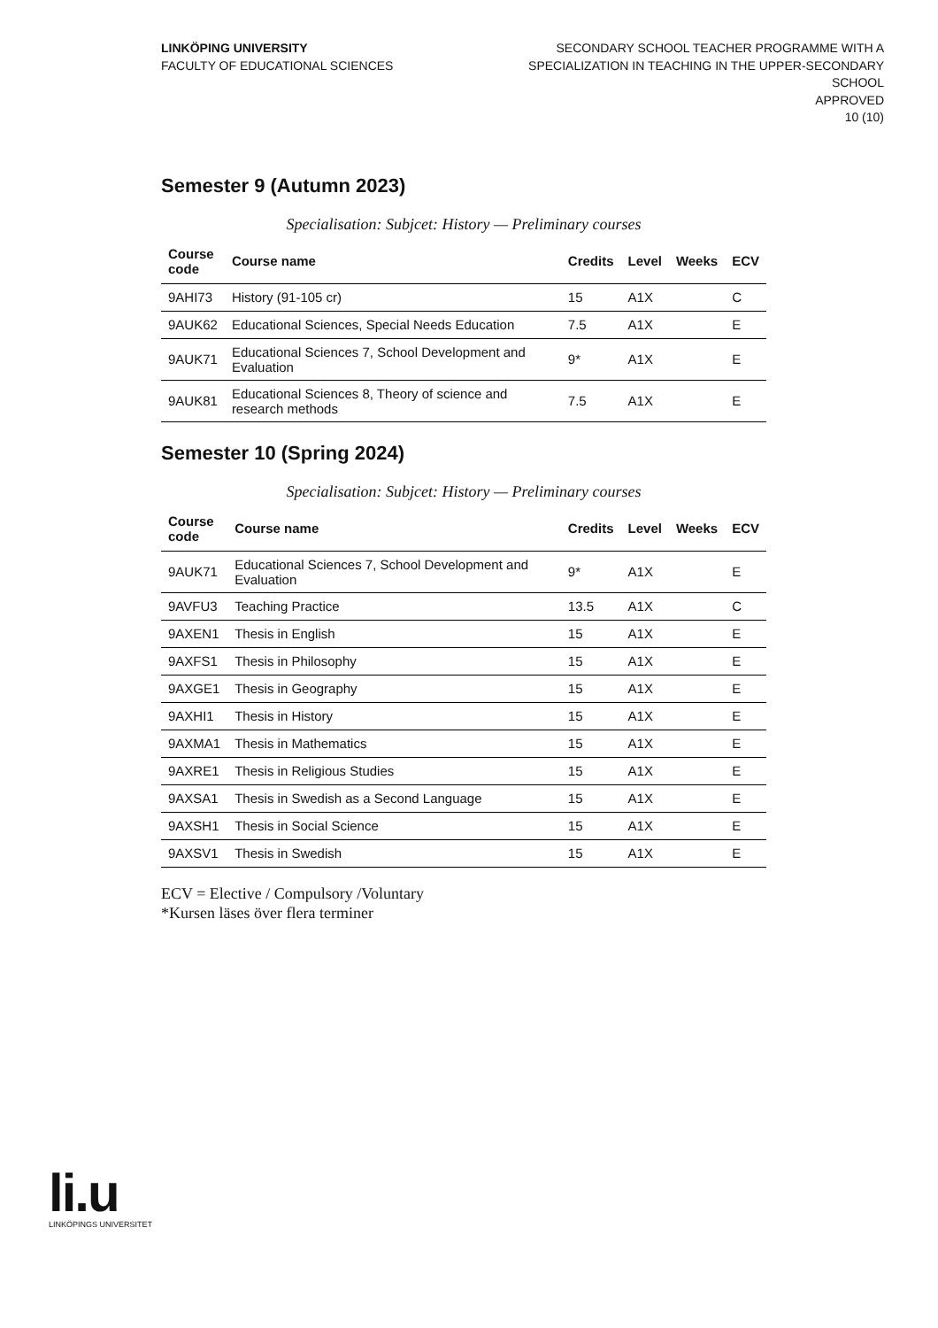LINKÖPING UNIVERSITY
FACULTY OF EDUCATIONAL SCIENCES
SECONDARY SCHOOL TEACHER PROGRAMME WITH A
SPECIALIZATION IN TEACHING IN THE UPPER-SECONDARY
SCHOOL
APPROVED
10 (10)
Semester 9 (Autumn 2023)
Specialisation: Subjcet: History — Preliminary courses
| Course code | Course name | Credits | Level | Weeks | ECV |
| --- | --- | --- | --- | --- | --- |
| 9AHI73 | History (91-105 cr) | 15 | A1X | | C |
| 9AUK62 | Educational Sciences, Special Needs Education | 7.5 | A1X | | E |
| 9AUK71 | Educational Sciences 7, School Development and Evaluation | 9* | A1X | | E |
| 9AUK81 | Educational Sciences 8, Theory of science and research methods | 7.5 | A1X | | E |
Semester 10 (Spring 2024)
Specialisation: Subjcet: History — Preliminary courses
| Course code | Course name | Credits | Level | Weeks | ECV |
| --- | --- | --- | --- | --- | --- |
| 9AUK71 | Educational Sciences 7, School Development and Evaluation | 9* | A1X | | E |
| 9AVFU3 | Teaching Practice | 13.5 | A1X | | C |
| 9AXEN1 | Thesis in English | 15 | A1X | | E |
| 9AXFS1 | Thesis in Philosophy | 15 | A1X | | E |
| 9AXGE1 | Thesis in Geography | 15 | A1X | | E |
| 9AXHI1 | Thesis in History | 15 | A1X | | E |
| 9AXMA1 | Thesis in Mathematics | 15 | A1X | | E |
| 9AXRE1 | Thesis in Religious Studies | 15 | A1X | | E |
| 9AXSA1 | Thesis in Swedish as a Second Language | 15 | A1X | | E |
| 9AXSH1 | Thesis in Social Science | 15 | A1X | | E |
| 9AXSV1 | Thesis in Swedish | 15 | A1X | | E |
ECV = Elective / Compulsory /Voluntary
*Kursen läses över flera terminer
li.u
LINKÖPINGS UNIVERSITET